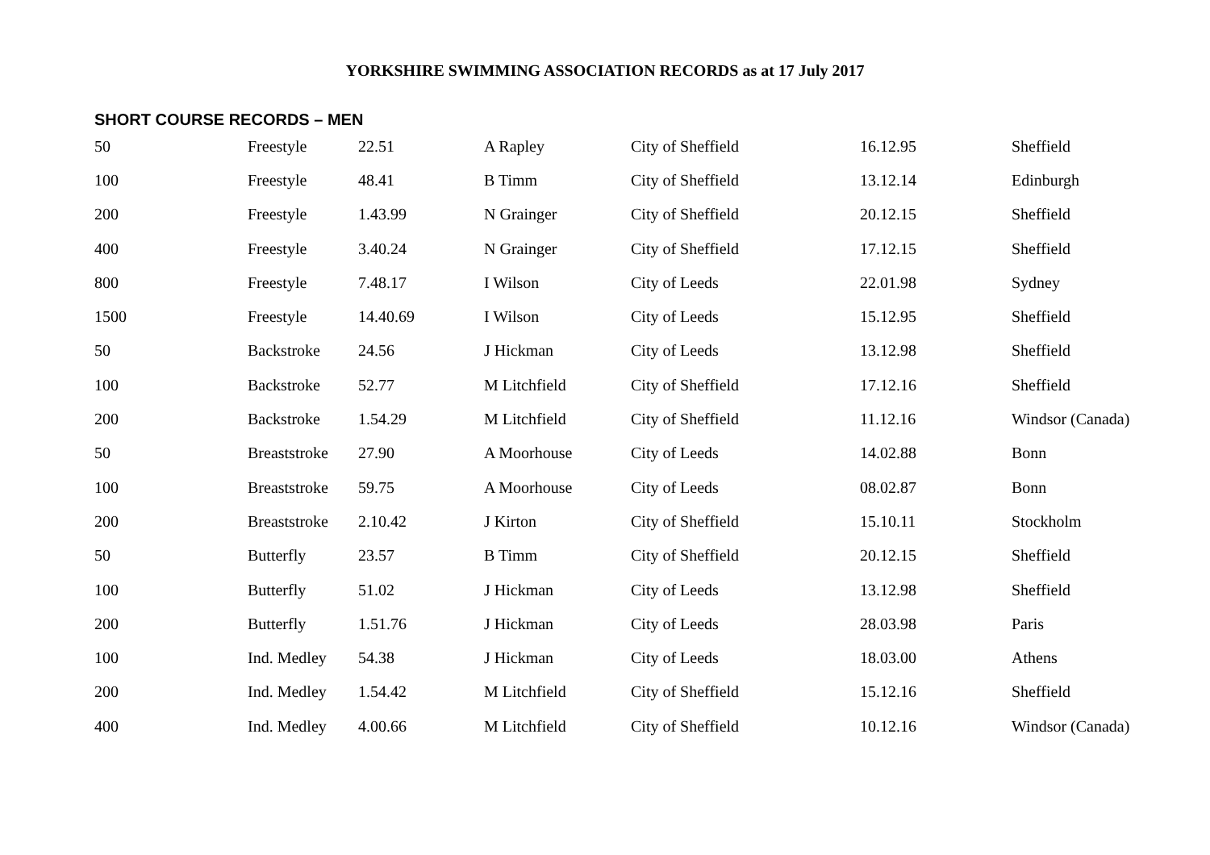YORKSHIRE SWIMMING ASSOCIATION RECORDS as at 17 July 2017
SHORT COURSE RECORDS – MEN
| 50 | Freestyle | 22.51 | A Rapley | City of Sheffield | 16.12.95 | Sheffield |
| 100 | Freestyle | 48.41 | B Timm | City of Sheffield | 13.12.14 | Edinburgh |
| 200 | Freestyle | 1.43.99 | N Grainger | City of Sheffield | 20.12.15 | Sheffield |
| 400 | Freestyle | 3.40.24 | N Grainger | City of Sheffield | 17.12.15 | Sheffield |
| 800 | Freestyle | 7.48.17 | I Wilson | City of Leeds | 22.01.98 | Sydney |
| 1500 | Freestyle | 14.40.69 | I Wilson | City of Leeds | 15.12.95 | Sheffield |
| 50 | Backstroke | 24.56 | J Hickman | City of Leeds | 13.12.98 | Sheffield |
| 100 | Backstroke | 52.77 | M Litchfield | City of Sheffield | 17.12.16 | Sheffield |
| 200 | Backstroke | 1.54.29 | M Litchfield | City of Sheffield | 11.12.16 | Windsor (Canada) |
| 50 | Breaststroke | 27.90 | A Moorhouse | City of Leeds | 14.02.88 | Bonn |
| 100 | Breaststroke | 59.75 | A Moorhouse | City of Leeds | 08.02.87 | Bonn |
| 200 | Breaststroke | 2.10.42 | J Kirton | City of Sheffield | 15.10.11 | Stockholm |
| 50 | Butterfly | 23.57 | B Timm | City of Sheffield | 20.12.15 | Sheffield |
| 100 | Butterfly | 51.02 | J Hickman | City of Leeds | 13.12.98 | Sheffield |
| 200 | Butterfly | 1.51.76 | J Hickman | City of Leeds | 28.03.98 | Paris |
| 100 | Ind. Medley | 54.38 | J Hickman | City of Leeds | 18.03.00 | Athens |
| 200 | Ind. Medley | 1.54.42 | M Litchfield | City of Sheffield | 15.12.16 | Sheffield |
| 400 | Ind. Medley | 4.00.66 | M Litchfield | City of Sheffield | 10.12.16 | Windsor (Canada) |